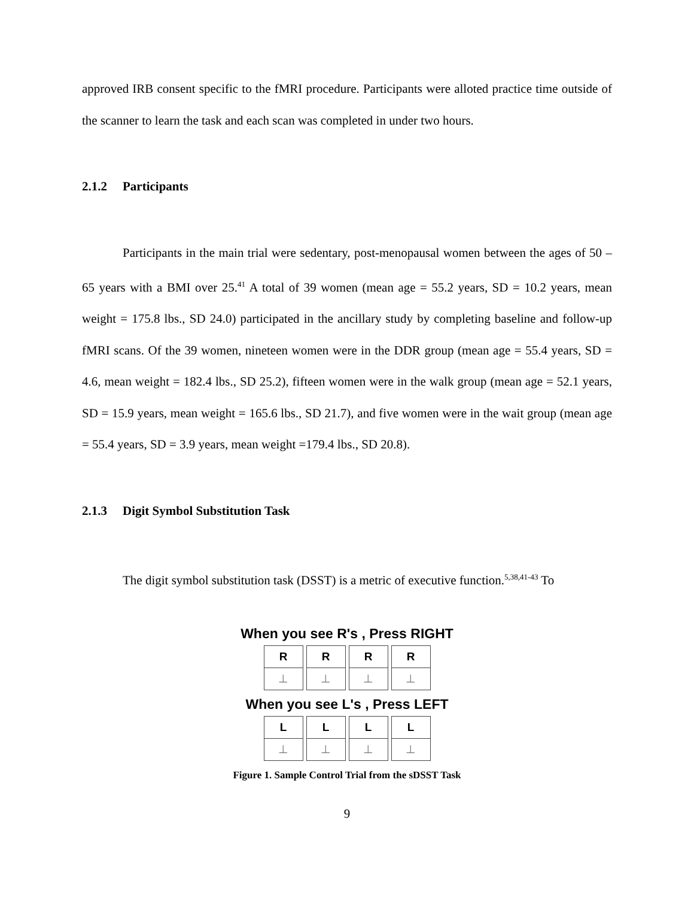approved IRB consent specific to the fMRI procedure. Participants were alloted practice time outside of the scanner to learn the task and each scan was completed in under two hours.
2.1.2 Participants
Participants in the main trial were sedentary, post-menopausal women between the ages of 50 – 65 years with a BMI over 25.<sup>41</sup> A total of 39 women (mean age = 55.2 years, SD = 10.2 years, mean weight = 175.8 lbs., SD 24.0) participated in the ancillary study by completing baseline and follow-up fMRI scans. Of the 39 women, nineteen women were in the DDR group (mean age = 55.4 years, SD = 4.6, mean weight = 182.4 lbs., SD 25.2), fifteen women were in the walk group (mean age = 52.1 years, SD = 15.9 years, mean weight = 165.6 lbs., SD 21.7), and five women were in the wait group (mean age = 55.4 years, SD = 3.9 years, mean weight =179.4 lbs., SD 20.8).
2.1.3 Digit Symbol Substitution Task
The digit symbol substitution task (DSST) is a metric of executive function.<sup>5,38,41-43</sup> To
When you see R's , Press RIGHT
R
⊥
R
⊥
R
⊥
R
⊥
When you see L's , Press LEFT
L
⊥
L
⊥
L
⊥
L
⊥
Figure 1. Sample Control Trial from the sDSST Task
9